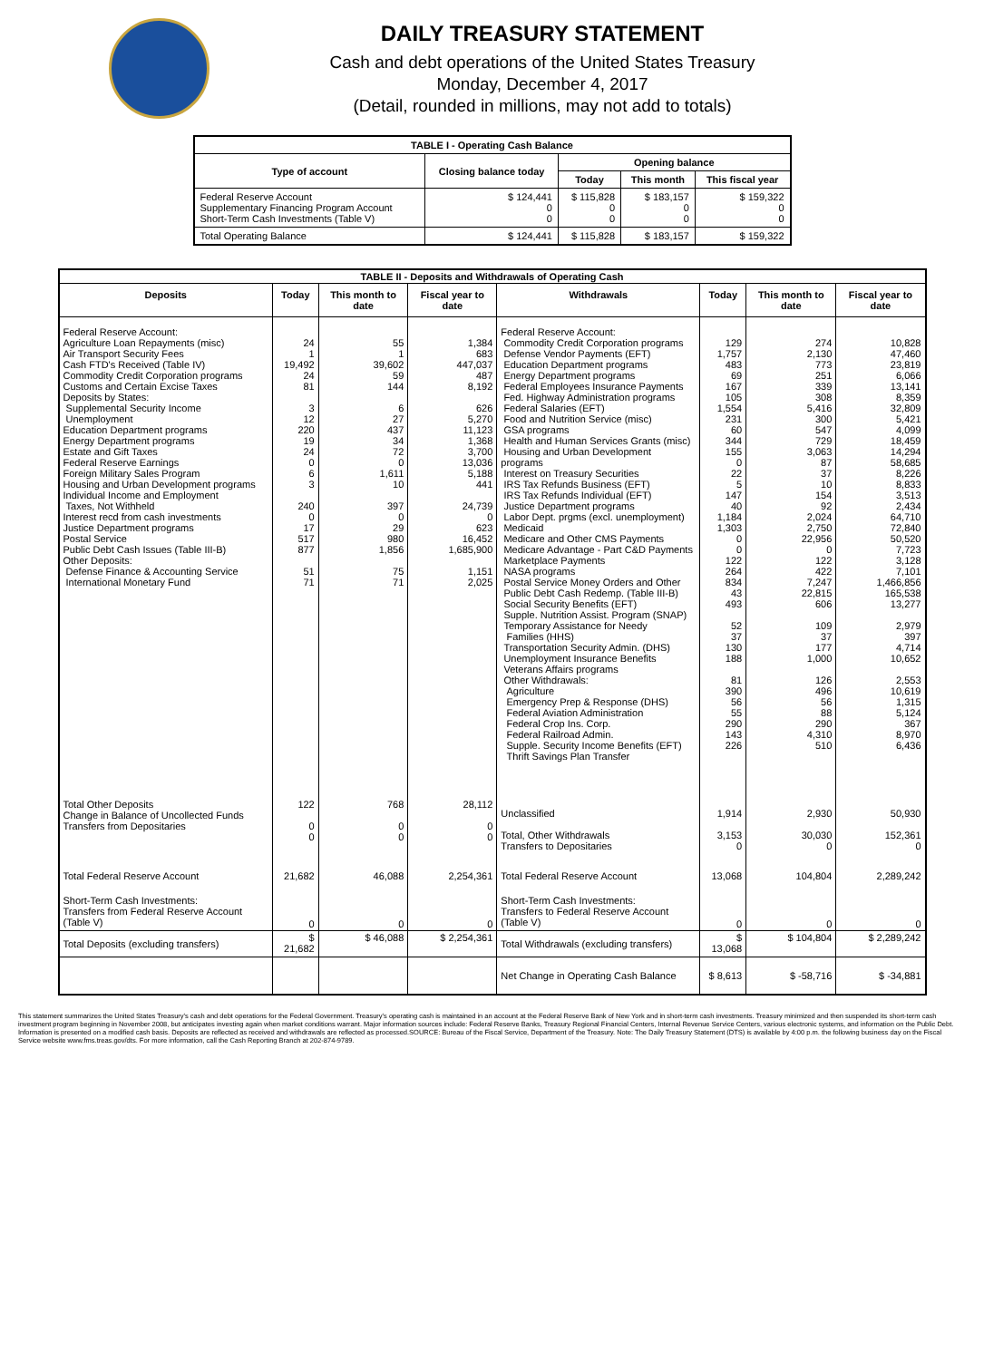DAILY TREASURY STATEMENT
Cash and debt operations of the United States Treasury
Monday, December 4, 2017
(Detail, rounded in millions, may not add to totals)
| TABLE I - Operating Cash Balance | | | | |
| Type of account | Closing balance today | Opening balance | | |
| | | Today | This month | This fiscal year |
| Federal Reserve Account Supplementary Financing Program Account Short-Term Cash Investments (Table V) | $ 124,441 0 0 | $ 115,828 0 0 | $ 183,157 0 0 | $ 159,322 0 0 |
| Total Operating Balance | $ 124,441 | $ 115,828 | $ 183,157 | $ 159,322 |
| TABLE II - Deposits and Withdrawals of Operating Cash | | | | | | | |
| Deposits | Today | This month to date | Fiscal year to date | Withdrawals | Today | This month to date | Fiscal year to date |
| Federal Reserve Account: Agriculture Loan Repayments (misc) Air Transport Security Fees Cash FTD's Received (Table IV) Commodity Credit Corporation programs Customs and Certain Excise Taxes Deposits by States: Supplemental Security Income Unemployment Education Department programs Energy Department programs Estate and Gift Taxes Federal Reserve Earnings Foreign Military Sales Program Housing and Urban Development programs Individual Income and Employment Taxes, Not Withheld Interest recd from cash investments Justice Department programs Postal Service Public Debt Cash Issues (Table III-B) Other Deposits: Defense Finance & Accounting Service International Monetary Fund | 24 1 19,492 24 81 3 12 220 19 24 0 6 3 240 0 17 517 877 51 71 | 55 1 39,602 59 144 6 27 437 34 72 0 1,611 10 397 0 29 980 1,856 75 71 | 1,384 683 447,037 487 8,192 626 5,270 11,123 1,368 3,700 13,036 5,188 441 24,739 0 623 16,452 1,685,900 1,151 2,025 | Federal Reserve Account: Commodity Credit Corporation programs Defense Vendor Payments (EFT) Education Department programs Energy Department programs Federal Employees Insurance Payments Fed. Highway Administration programs Federal Salaries (EFT) Food and Nutrition Service (misc) GSA programs Health and Human Services Grants (misc) Housing and Urban Development programs Interest on Treasury Securities IRS Tax Refunds Business (EFT) IRS Tax Refunds Individual (EFT) Justice Department programs Labor Dept. prgms (excl. unemployment) Medicaid Medicare and Other CMS Payments Medicare Advantage - Part C&D Payments Marketplace Payments NASA programs Postal Service Money Orders and Other Public Debt Cash Redemp. (Table III-B) Social Security Benefits (EFT) Supple. Nutrition Assist. Program (SNAP) Temporary Assistance for Needy Families (HHS) Transportation Security Admin. (DHS) Unemployment Insurance Benefits Veterans Affairs programs Other Withdrawals: Agriculture Emergency Prep & Response (DHS) Federal Aviation Administration Federal Crop Ins. Corp. Federal Railroad Admin. Supple. Security Income Benefits (EFT) Thrift Savings Plan Transfer | 129 1,757 483 69 167 105 1,554 231 60 344 155 0 22 5 147 40 1,184 1,303 0 0 122 264 834 43 493 52 37 130 188 81 390 56 55 290 143 226 | 274 2,130 773 251 339 308 5,416 300 547 729 3,063 87 37 10 154 92 2,024 2,750 22,956 0 122 422 7,247 22,815 606 109 37 177 1,000 126 496 56 88 290 4,310 510 | 10,828 47,460 23,819 6,066 13,141 8,359 32,809 5,421 4,099 18,459 14,294 58,685 8,226 8,833 3,513 2,434 64,710 72,840 50,520 7,723 3,128 7,101 1,466,856 165,538 13,277 2,979 397 4,714 10,652 2,553 10,619 1,315 5,124 367 8,970 6,436 |
| Total Other Deposits Change in Balance of Uncollected Funds Transfers from Depositaries | 122 0 0 | 768 0 0 | 28,112 0 0 | Unclassified Total, Other Withdrawals Transfers to Depositaries | 1,914 3,153 0 | 2,930 30,030 0 | 50,930 152,361 0 |
| Total Federal Reserve Account | 21,682 | 46,088 | 2,254,361 | Total Federal Reserve Account | 13,068 | 104,804 | 2,289,242 |
| Short-Term Cash Investments: Transfers from Federal Reserve Account (Table V) | 0 | 0 | 0 | Short-Term Cash Investments: Transfers to Federal Reserve Account (Table V) | 0 | 0 | 0 |
| Total Deposits (excluding transfers) | $ 21,682 | $ 46,088 | $ 2,254,361 | Total Withdrawals (excluding transfers) | $ 13,068 | $ 104,804 | $ 2,289,242 |
| | | | | Net Change in Operating Cash Balance | $ 8,613 | $ -58,716 | $ -34,881 |
This statement summarizes the United States Treasury's cash and debt operations for the Federal Government. Treasury's operating cash is maintained in an account at the Federal Reserve Bank of New York and in short-term cash investments. Treasury minimized and then suspended its short-term cash investment program beginning in November 2008, but anticipates investing again when market conditions warrant. Major information sources include: Federal Reserve Banks, Treasury Regional Financial Centers, Internal Revenue Service Centers, various electronic systems, and information on the Public Debt. Information is presented on a modified cash basis. Deposits are reflected as received and withdrawals are reflected as processed.SOURCE: Bureau of the Fiscal Service, Department of the Treasury. Note: The Daily Treasury Statement (DTS) is available by 4:00 p.m. the following business day on the Fiscal Service website www.fms.treas.gov/dts. For more information, call the Cash Reporting Branch at 202-874-9789.